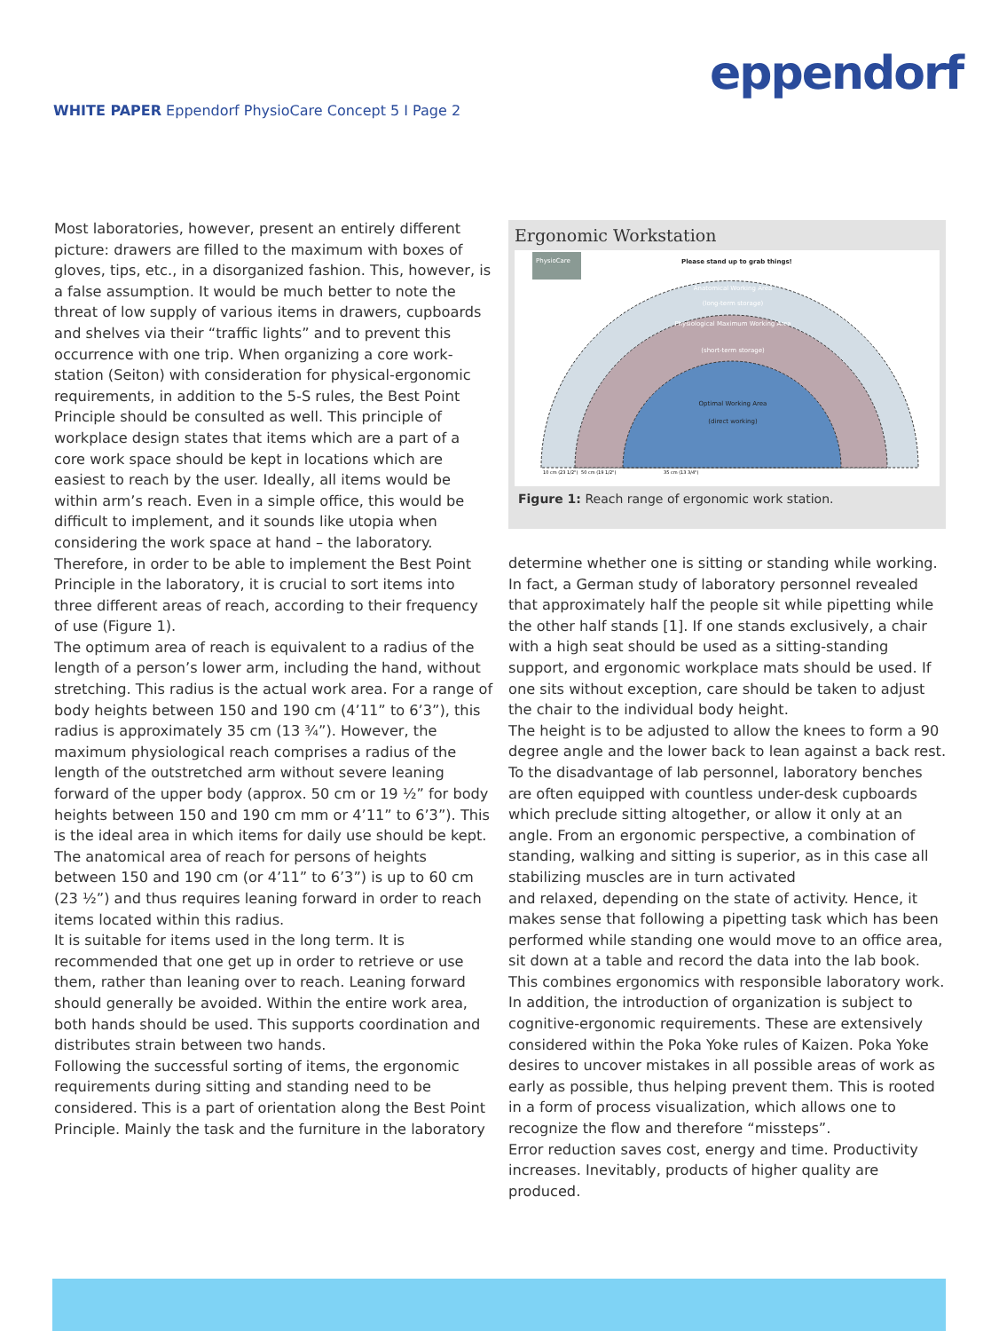eppendorf
WHITE PAPER Eppendorf PhysioCare Concept 5 I Page 2
Most laboratories, however, present an entirely different picture: drawers are filled to the maximum with boxes of gloves, tips, etc., in a disorganized fashion. This, however, is a false assumption. It would be much better to note the threat of low supply of various items in drawers, cupboards and shelves via their “traffic lights” and to prevent this occurrence with one trip. When organizing a core work-station (Seiton) with consideration for physical-ergonomic requirements, in addition to the 5-S rules, the Best Point Principle should be consulted as well. This principle of workplace design states that items which are a part of a core work space should be kept in locations which are easiest to reach by the user. Ideally, all items would be within arm’s reach. Even in a simple office, this would be difficult to implement, and it sounds like utopia when considering the work space at hand – the laboratory.
Therefore, in order to be able to implement the Best Point Principle in the laboratory, it is crucial to sort items into three different areas of reach, according to their frequency of use (Figure 1).
The optimum area of reach is equivalent to a radius of the length of a person’s lower arm, including the hand, without stretching. This radius is the actual work area. For a range of body heights between 150 and 190 cm (4’11” to 6’3”), this radius is approximately 35 cm (13 ¾”). However, the maximum physiological reach comprises a radius of the length of the outstretched arm without severe leaning forward of the upper body (approx. 50 cm or 19 ½” for body heights between 150 and 190 cm mm or 4’11” to 6’3”). This is the ideal area in which items for daily use should be kept. The anatomical area of reach for persons of heights between 150 and 190 cm (or 4’11” to 6’3”) is up to 60 cm (23 ½”) and thus requires leaning forward in order to reach items located within this radius.
It is suitable for items used in the long term. It is recommended that one get up in order to retrieve or use them, rather than leaning over to reach. Leaning forward should generally be avoided. Within the entire work area, both hands should be used. This supports coordination and distributes strain between two hands.
Following the successful sorting of items, the ergonomic requirements during sitting and standing need to be considered. This is a part of orientation along the Best Point Principle. Mainly the task and the furniture in the laboratory
Ergonomic Workstation
PhysioCare
Please stand up to grab things!
Anatomical Working Area
(long-term storage)
Physiological Maximum Working Area
(short-term storage)
Optimal Working Area
(direct working)
10 cm (23 1/2")
50 cm (19 1/2")
35 cm (13 3/4")
Figure 1: Reach range of ergonomic work station.
determine whether one is sitting or standing while working. In fact, a German study of laboratory personnel revealed that approximately half the people sit while pipetting while the other half stands [1]. If one stands exclusively, a chair with a high seat should be used as a sitting-standing support, and ergonomic workplace mats should be used. If one sits without exception, care should be taken to adjust the chair to the individual body height.
The height is to be adjusted to allow the knees to form a 90 degree angle and the lower back to lean against a back rest. To the disadvantage of lab personnel, laboratory benches are often equipped with countless under-desk cupboards which preclude sitting altogether, or allow it only at an angle. From an ergonomic perspective, a combination of standing, walking and sitting is superior, as in this case all stabilizing muscles are in turn activated
and relaxed, depending on the state of activity. Hence, it makes sense that following a pipetting task which has been performed while standing one would move to an office area, sit down at a table and record the data into the lab book. This combines ergonomics with responsible laboratory work.
In addition, the introduction of organization is subject to cognitive-ergonomic requirements. These are extensively considered within the Poka Yoke rules of Kaizen. Poka Yoke desires to uncover mistakes in all possible areas of work as early as possible, thus helping prevent them. This is rooted in a form of process visualization, which allows one to recognize the flow and therefore “missteps”.
Error reduction saves cost, energy and time. Productivity increases. Inevitably, products of higher quality are produced.